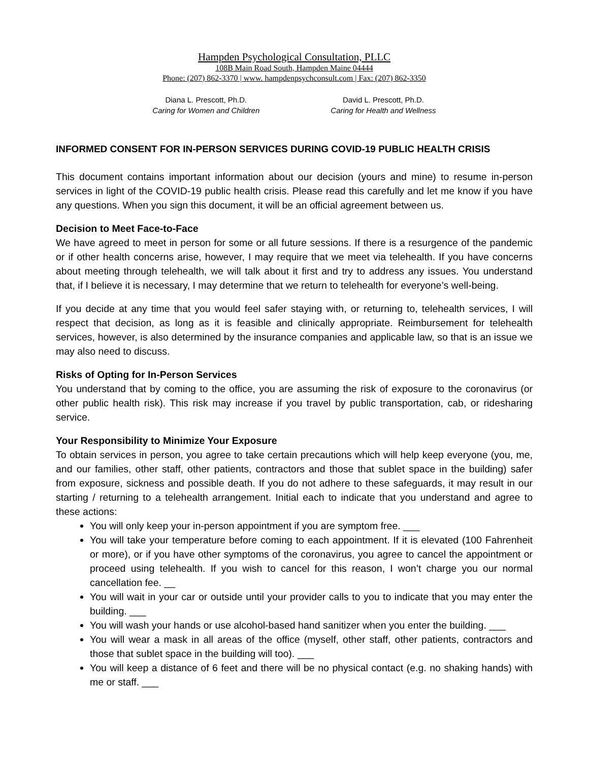Hampden Psychological Consultation, PLLC
108B Main Road South, Hampden Maine 04444
Phone: (207) 862-3370 | www. hampdenpsychconsult.com | Fax: (207) 862-3350
Diana L. Prescott, Ph.D.
Caring for Women and Children
David L. Prescott, Ph.D.
Caring for Health and Wellness
INFORMED CONSENT FOR IN-PERSON SERVICES DURING COVID-19 PUBLIC HEALTH CRISIS
This document contains important information about our decision (yours and mine) to resume in-person services in light of the COVID-19 public health crisis. Please read this carefully and let me know if you have any questions. When you sign this document, it will be an official agreement between us.
Decision to Meet Face-to-Face
We have agreed to meet in person for some or all future sessions. If there is a resurgence of the pandemic or if other health concerns arise, however, I may require that we meet via telehealth. If you have concerns about meeting through telehealth, we will talk about it first and try to address any issues. You understand that, if I believe it is necessary, I may determine that we return to telehealth for everyone’s well-being.
If you decide at any time that you would feel safer staying with, or returning to, telehealth services, I will respect that decision, as long as it is feasible and clinically appropriate. Reimbursement for telehealth services, however, is also determined by the insurance companies and applicable law, so that is an issue we may also need to discuss.
Risks of Opting for In-Person Services
You understand that by coming to the office, you are assuming the risk of exposure to the coronavirus (or other public health risk). This risk may increase if you travel by public transportation, cab, or ridesharing service.
Your Responsibility to Minimize Your Exposure
To obtain services in person, you agree to take certain precautions which will help keep everyone (you, me, and our families, other staff, other patients, contractors and those that sublet space in the building) safer from exposure, sickness and possible death. If you do not adhere to these safeguards, it may result in our starting / returning to a telehealth arrangement. Initial each to indicate that you understand and agree to these actions:
You will only keep your in-person appointment if you are symptom free. ___
You will take your temperature before coming to each appointment. If it is elevated (100 Fahrenheit or more), or if you have other symptoms of the coronavirus, you agree to cancel the appointment or proceed using telehealth. If you wish to cancel for this reason, I won’t charge you our normal cancellation fee. __
You will wait in your car or outside until your provider calls to you to indicate that you may enter the building. ___
You will wash your hands or use alcohol-based hand sanitizer when you enter the building. ___
You will wear a mask in all areas of the office (myself, other staff, other patients, contractors and those that sublet space in the building will too). ___
You will keep a distance of 6 feet and there will be no physical contact (e.g. no shaking hands) with me or staff. ___